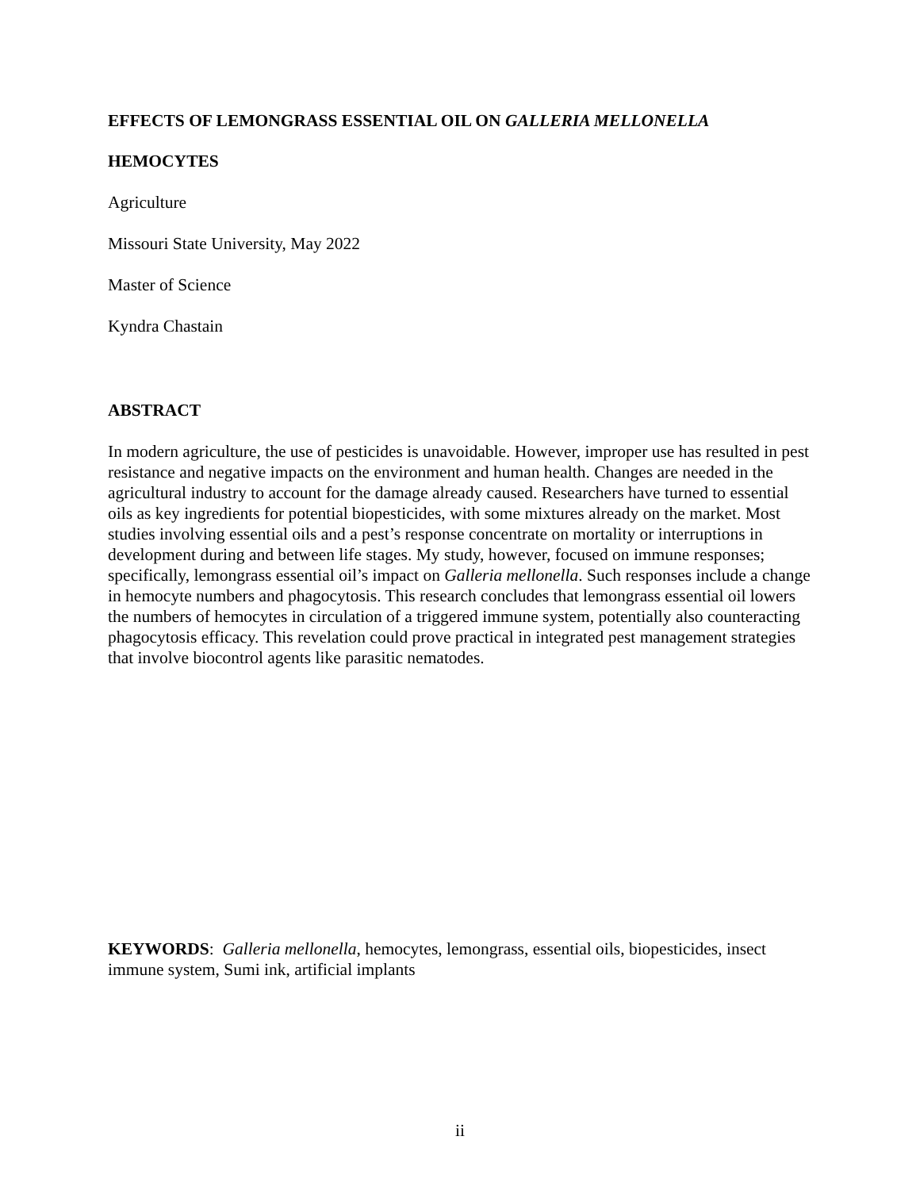EFFECTS OF LEMONGRASS ESSENTIAL OIL ON GALLERIA MELLONELLA
HEMOCYTES
Agriculture
Missouri State University, May 2022
Master of Science
Kyndra Chastain
ABSTRACT
In modern agriculture, the use of pesticides is unavoidable. However, improper use has resulted in pest resistance and negative impacts on the environment and human health. Changes are needed in the agricultural industry to account for the damage already caused. Researchers have turned to essential oils as key ingredients for potential biopesticides, with some mixtures already on the market. Most studies involving essential oils and a pest’s response concentrate on mortality or interruptions in development during and between life stages. My study, however, focused on immune responses; specifically, lemongrass essential oil’s impact on Galleria mellonella. Such responses include a change in hemocyte numbers and phagocytosis. This research concludes that lemongrass essential oil lowers the numbers of hemocytes in circulation of a triggered immune system, potentially also counteracting phagocytosis efficacy. This revelation could prove practical in integrated pest management strategies that involve biocontrol agents like parasitic nematodes.
KEYWORDS: Galleria mellonella, hemocytes, lemongrass, essential oils, biopesticides, insect immune system, Sumi ink, artificial implants
ii